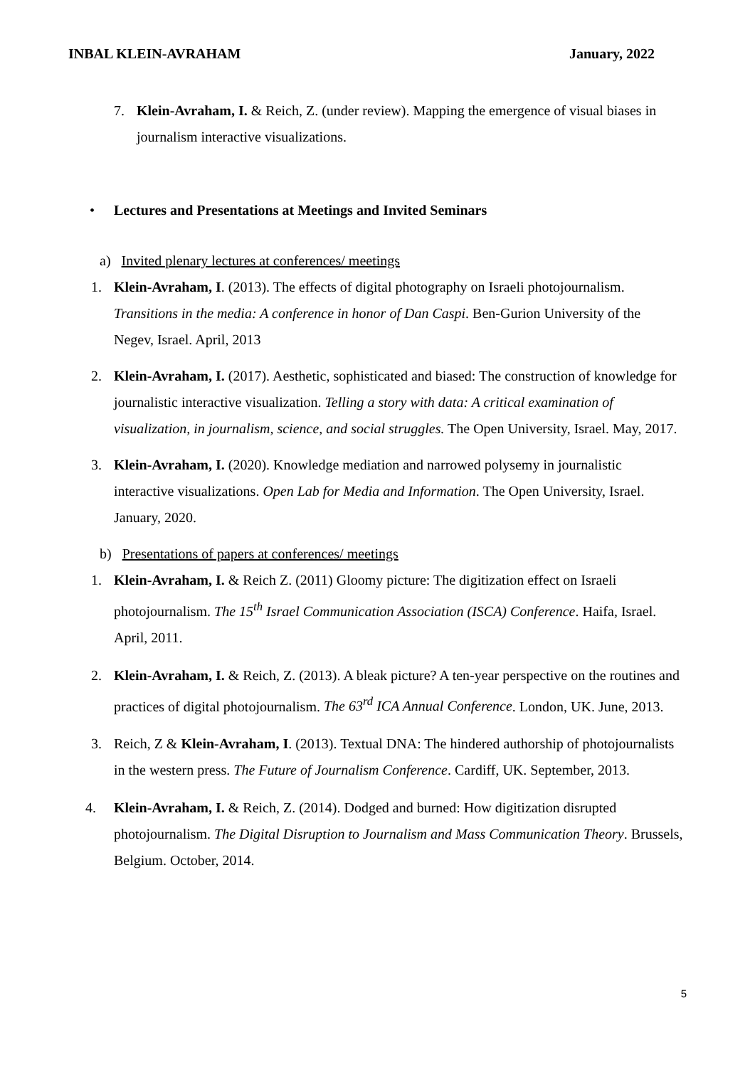INBAL KLEIN-AVRAHAM January, 2022
7. Klein-Avraham, I. & Reich, Z. (under review). Mapping the emergence of visual biases in journalism interactive visualizations.
• Lectures and Presentations at Meetings and Invited Seminars
a) Invited plenary lectures at conferences/ meetings
1. Klein-Avraham, I. (2013). The effects of digital photography on Israeli photojournalism. Transitions in the media: A conference in honor of Dan Caspi. Ben-Gurion University of the Negev, Israel. April, 2013
2. Klein-Avraham, I. (2017). Aesthetic, sophisticated and biased: The construction of knowledge for journalistic interactive visualization. Telling a story with data: A critical examination of visualization, in journalism, science, and social struggles. The Open University, Israel. May, 2017.
3. Klein-Avraham, I. (2020). Knowledge mediation and narrowed polysemy in journalistic interactive visualizations. Open Lab for Media and Information. The Open University, Israel. January, 2020.
b) Presentations of papers at conferences/ meetings
1. Klein-Avraham, I. & Reich Z. (2011) Gloomy picture: The digitization effect on Israeli photojournalism. The 15<sup>th</sup> Israel Communication Association (ISCA) Conference. Haifa, Israel. April, 2011.
2. Klein-Avraham, I. & Reich, Z. (2013). A bleak picture? A ten-year perspective on the routines and practices of digital photojournalism. The 63<sup>rd</sup> ICA Annual Conference. London, UK. June, 2013.
3. Reich, Z & Klein-Avraham, I. (2013). Textual DNA: The hindered authorship of photojournalists in the western press. The Future of Journalism Conference. Cardiff, UK. September, 2013.
4. Klein-Avraham, I. & Reich, Z. (2014). Dodged and burned: How digitization disrupted photojournalism. The Digital Disruption to Journalism and Mass Communication Theory. Brussels, Belgium. October, 2014.
5